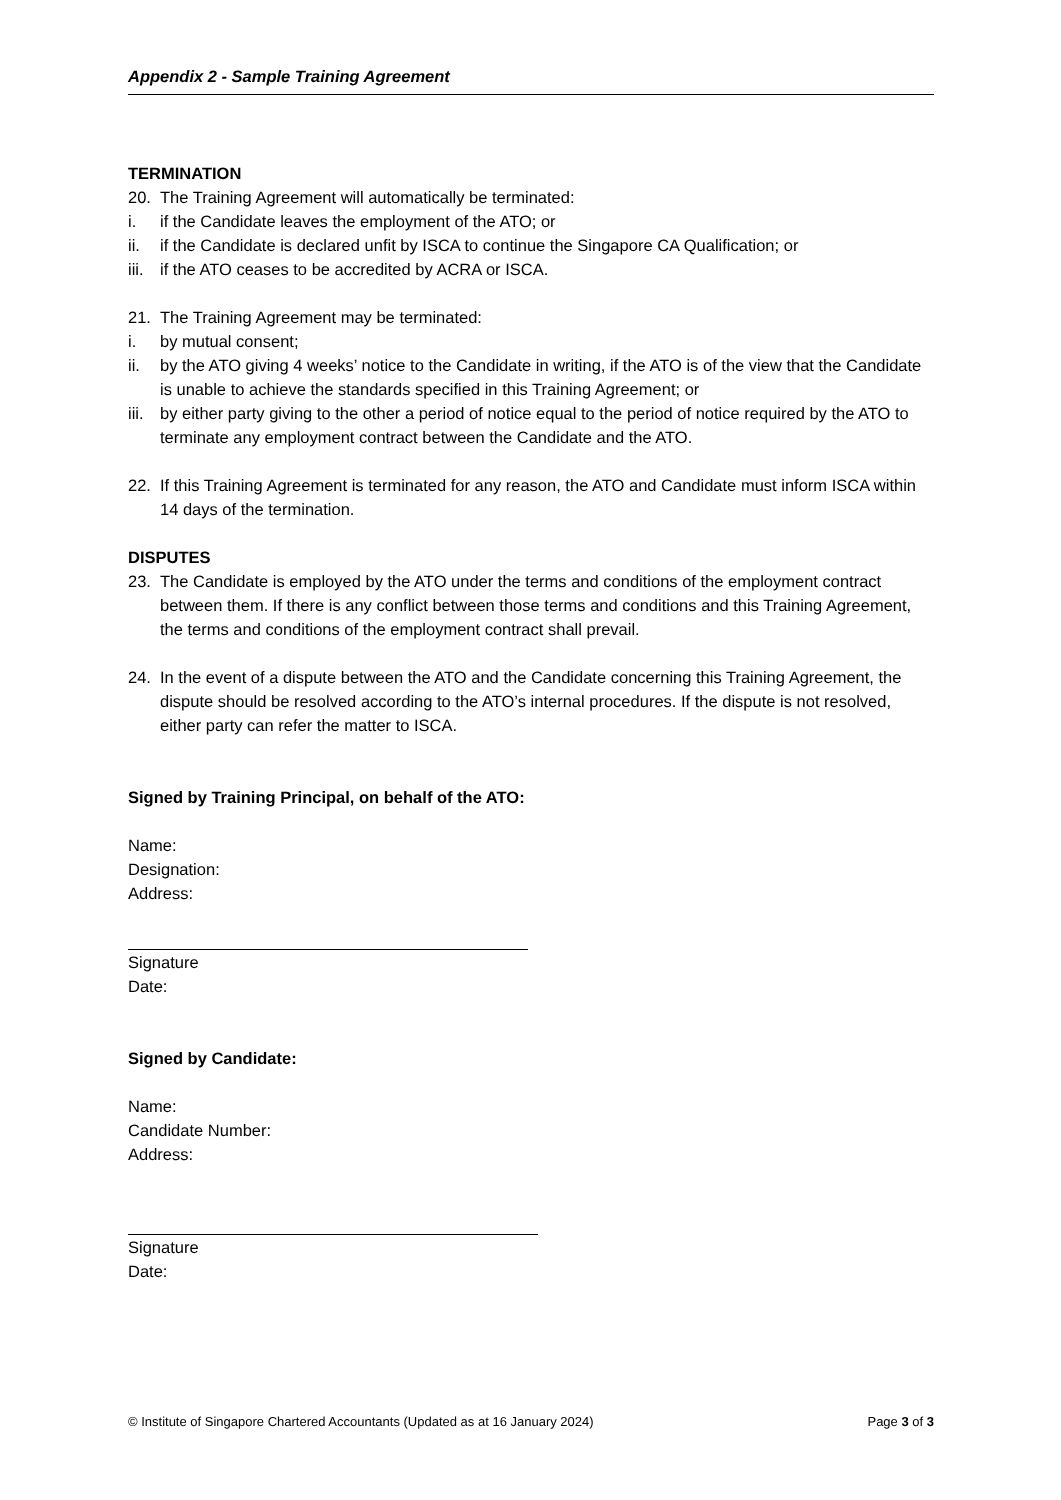Appendix 2 - Sample Training Agreement
TERMINATION
20. The Training Agreement will automatically be terminated:
i. if the Candidate leaves the employment of the ATO; or
ii. if the Candidate is declared unfit by ISCA to continue the Singapore CA Qualification; or
iii. if the ATO ceases to be accredited by ACRA or ISCA.
21. The Training Agreement may be terminated:
i. by mutual consent;
ii. by the ATO giving 4 weeks’ notice to the Candidate in writing, if the ATO is of the view that the Candidate is unable to achieve the standards specified in this Training Agreement; or
iii. by either party giving to the other a period of notice equal to the period of notice required by the ATO to terminate any employment contract between the Candidate and the ATO.
22. If this Training Agreement is terminated for any reason, the ATO and Candidate must inform ISCA within 14 days of the termination.
DISPUTES
23. The Candidate is employed by the ATO under the terms and conditions of the employment contract between them. If there is any conflict between those terms and conditions and this Training Agreement, the terms and conditions of the employment contract shall prevail.
24. In the event of a dispute between the ATO and the Candidate concerning this Training Agreement, the dispute should be resolved according to the ATO’s internal procedures. If the dispute is not resolved, either party can refer the matter to ISCA.
Signed by Training Principal, on behalf of the ATO:
Name:
Designation:
Address:
Signature
Date:
Signed by Candidate:
Name:
Candidate Number:
Address:
Signature
Date:
© Institute of Singapore Chartered Accountants (Updated as at 16 January 2024) Page 3 of 3